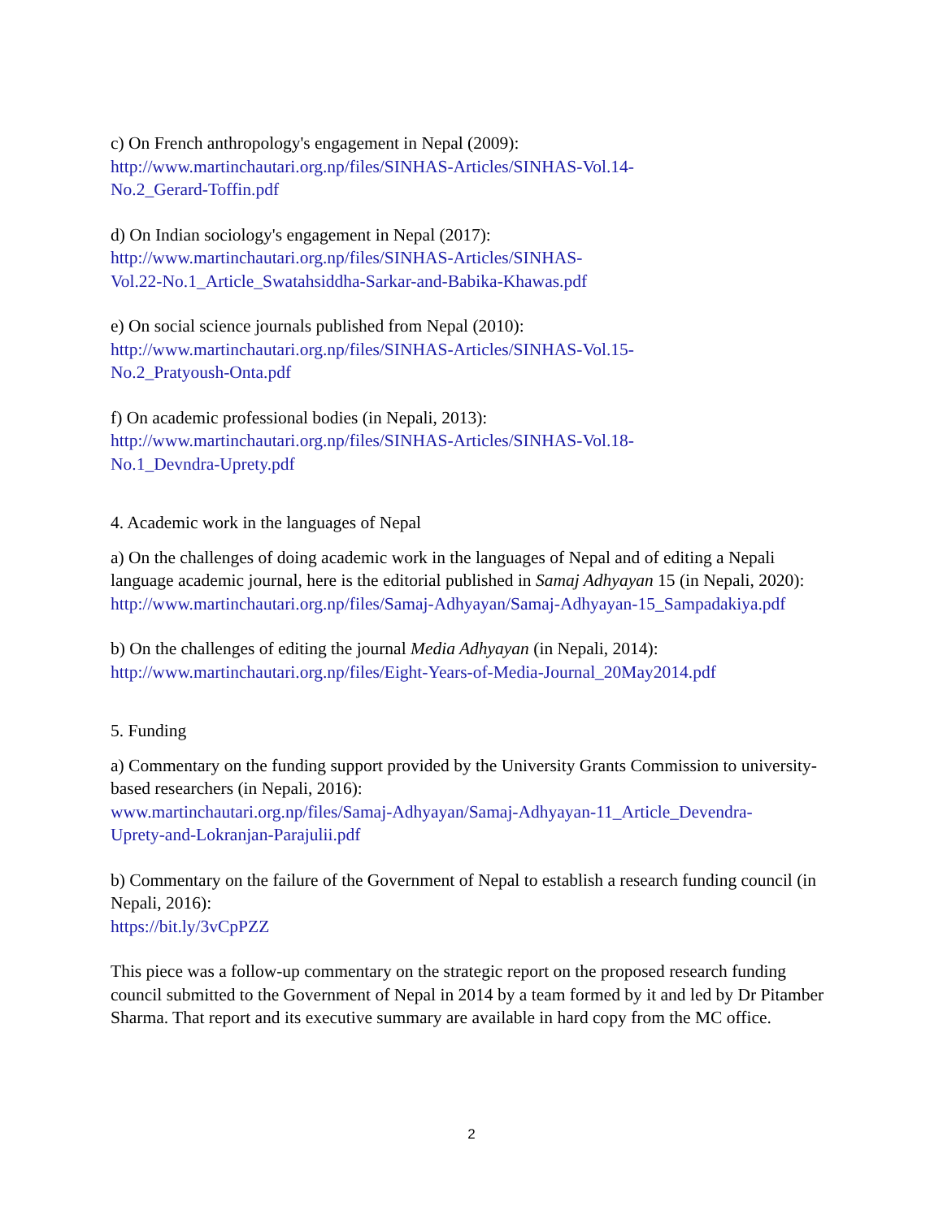c) On French anthropology's engagement in Nepal (2009):
http://www.martinchautari.org.np/files/SINHAS-Articles/SINHAS-Vol.14-
No.2_Gerard-Toffin.pdf
d) On Indian sociology's engagement in Nepal (2017):
http://www.martinchautari.org.np/files/SINHAS-Articles/SINHAS-
Vol.22-No.1_Article_Swatahsiddha-Sarkar-and-Babika-Khawas.pdf
e) On social science journals published from Nepal (2010):
http://www.martinchautari.org.np/files/SINHAS-Articles/SINHAS-Vol.15-
No.2_Pratyoush-Onta.pdf
f) On academic professional bodies (in Nepali, 2013):
http://www.martinchautari.org.np/files/SINHAS-Articles/SINHAS-Vol.18-
No.1_Devndra-Uprety.pdf
4. Academic work in the languages of Nepal
a) On the challenges of doing academic work in the languages of Nepal and of editing a Nepali language academic journal, here is the editorial published in Samaj Adhyayan 15 (in Nepali, 2020):
http://www.martinchautari.org.np/files/Samaj-Adhyayan/Samaj-Adhyayan-15_Sampadakiya.pdf
b) On the challenges of editing the journal Media Adhyayan (in Nepali, 2014):
http://www.martinchautari.org.np/files/Eight-Years-of-Media-Journal_20May2014.pdf
5. Funding
a) Commentary on the funding support provided by the University Grants Commission to university-based researchers (in Nepali, 2016):
www.martinchautari.org.np/files/Samaj-Adhyayan/Samaj-Adhyayan-11_Article_Devendra-
Uprety-and-Lokranjan-Parajulii.pdf
b) Commentary on the failure of the Government of Nepal to establish a research funding council (in Nepali, 2016):
https://bit.ly/3vCpPZZ
This piece was a follow-up commentary on the strategic report on the proposed research funding council submitted to the Government of Nepal in 2014 by a team formed by it and led by Dr Pitamber Sharma. That report and its executive summary are available in hard copy from the MC office.
2